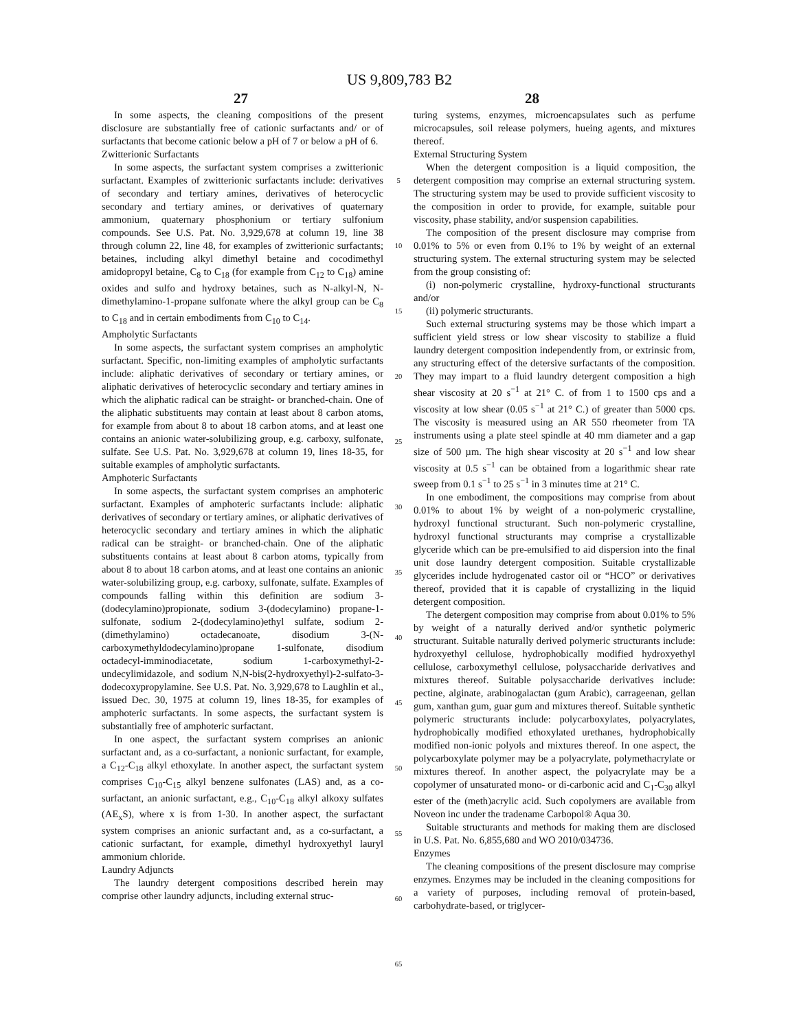US 9,809,783 B2
27 28
In some aspects, the cleaning compositions of the present disclosure are substantially free of cationic surfactants and/ or of surfactants that become cationic below a pH of 7 or below a pH of 6.
Zwitterionic Surfactants
In some aspects, the surfactant system comprises a zwitterionic surfactant. Examples of zwitterionic surfactants include: derivatives of secondary and tertiary amines, derivatives of heterocyclic secondary and tertiary amines, or derivatives of quaternary ammonium, quaternary phosphonium or tertiary sulfonium compounds. See U.S. Pat. No. 3,929,678 at column 19, line 38 through column 22, line 48, for examples of zwitterionic surfactants; betaines, including alkyl dimethyl betaine and cocodimethyl amidopropyl betaine, C<sub>8</sub> to C<sub>18</sub> (for example from C<sub>12</sub> to C<sub>18</sub>) amine oxides and sulfo and hydroxy betaines, such as N-alkyl-N, N-dimethylamino-1-propane sulfonate where the alkyl group can be C<sub>8</sub> to C<sub>18</sub> and in certain embodiments from C<sub>10</sub> to C<sub>14</sub>.
Ampholytic Surfactants
In some aspects, the surfactant system comprises an ampholytic surfactant. Specific, non-limiting examples of ampholytic surfactants include: aliphatic derivatives of secondary or tertiary amines, or aliphatic derivatives of heterocyclic secondary and tertiary amines in which the aliphatic radical can be straight- or branched-chain. One of the aliphatic substituents may contain at least about 8 carbon atoms, for example from about 8 to about 18 carbon atoms, and at least one contains an anionic water-solubilizing group, e.g. carboxy, sulfonate, sulfate. See U.S. Pat. No. 3,929,678 at column 19, lines 18-35, for suitable examples of ampholytic surfactants.
Amphoteric Surfactants
In some aspects, the surfactant system comprises an amphoteric surfactant. Examples of amphoteric surfactants include: aliphatic derivatives of secondary or tertiary amines, or aliphatic derivatives of heterocyclic secondary and tertiary amines in which the aliphatic radical can be straight- or branched-chain. One of the aliphatic substituents contains at least about 8 carbon atoms, typically from about 8 to about 18 carbon atoms, and at least one contains an anionic water-solubilizing group, e.g. carboxy, sulfonate, sulfate. Examples of compounds falling within this definition are sodium 3-(dodecylamino)propionate, sodium 3-(dodecylamino) propane-1-sulfonate, sodium 2-(dodecylamino)ethyl sulfate, sodium 2-(dimethylamino) octadecanoate, disodium 3-(N-carboxymethyldodecylamino)propane 1-sulfonate, disodium octadecyl-imminodiacetate, sodium 1-carboxymethyl-2-undecylimidazole, and sodium N,N-bis(2-hydroxyethyl)-2-sulfato-3-dodecoxypropylamine. See U.S. Pat. No. 3,929,678 to Laughlin et al., issued Dec. 30, 1975 at column 19, lines 18-35, for examples of amphoteric surfactants. In some aspects, the surfactant system is substantially free of amphoteric surfactant.
In one aspect, the surfactant system comprises an anionic surfactant and, as a co-surfactant, a nonionic surfactant, for example, a C<sub>12</sub>-C<sub>18</sub> alkyl ethoxylate. In another aspect, the surfactant system comprises C<sub>10</sub>-C<sub>15</sub> alkyl benzene sulfonates (LAS) and, as a co-surfactant, an anionic surfactant, e.g., C<sub>10</sub>-C<sub>18</sub> alkyl alkoxy sulfates (AE<sub>x</sub>S), where x is from 1-30. In another aspect, the surfactant system comprises an anionic surfactant and, as a co-surfactant, a cationic surfactant, for example, dimethyl hydroxyethyl lauryl ammonium chloride.
Laundry Adjuncts
The laundry detergent compositions described herein may comprise other laundry adjuncts, including external struc-
5
10
15
20
25
30
35
40
45
50
55
60
65
turing systems, enzymes, microencapsulates such as perfume microcapsules, soil release polymers, hueing agents, and mixtures thereof.
External Structuring System
When the detergent composition is a liquid composition, the detergent composition may comprise an external structuring system. The structuring system may be used to provide sufficient viscosity to the composition in order to provide, for example, suitable pour viscosity, phase stability, and/or suspension capabilities.
The composition of the present disclosure may comprise from 0.01% to 5% or even from 0.1% to 1% by weight of an external structuring system. The external structuring system may be selected from the group consisting of:
(i) non-polymeric crystalline, hydroxy-functional structurants and/or
(ii) polymeric structurants.
Such external structuring systems may be those which impart a sufficient yield stress or low shear viscosity to stabilize a fluid laundry detergent composition independently from, or extrinsic from, any structuring effect of the detersive surfactants of the composition. They may impart to a fluid laundry detergent composition a high shear viscosity at 20 s<sup>−1</sup> at 21° C. of from 1 to 1500 cps and a viscosity at low shear (0.05 s<sup>−1</sup> at 21° C.) of greater than 5000 cps. The viscosity is measured using an AR 550 rheometer from TA instruments using a plate steel spindle at 40 mm diameter and a gap size of 500 µm. The high shear viscosity at 20 s<sup>−1</sup> and low shear viscosity at 0.5 s<sup>−1</sup> can be obtained from a logarithmic shear rate sweep from 0.1 s<sup>−1</sup> to 25 s<sup>−1</sup> in 3 minutes time at 21° C.
In one embodiment, the compositions may comprise from about 0.01% to about 1% by weight of a non-polymeric crystalline, hydroxyl functional structurant. Such non-polymeric crystalline, hydroxyl functional structurants may comprise a crystallizable glyceride which can be pre-emulsified to aid dispersion into the final unit dose laundry detergent composition. Suitable crystallizable glycerides include hydrogenated castor oil or “HCO” or derivatives thereof, provided that it is capable of crystallizing in the liquid detergent composition.
The detergent composition may comprise from about 0.01% to 5% by weight of a naturally derived and/or synthetic polymeric structurant. Suitable naturally derived polymeric structurants include: hydroxyethyl cellulose, hydrophobically modified hydroxyethyl cellulose, carboxymethyl cellulose, polysaccharide derivatives and mixtures thereof. Suitable polysaccharide derivatives include: pectine, alginate, arabinogalactan (gum Arabic), carrageenan, gellan gum, xanthan gum, guar gum and mixtures thereof. Suitable synthetic polymeric structurants include: polycarboxylates, polyacrylates, hydrophobically modified ethoxylated urethanes, hydrophobically modified non-ionic polyols and mixtures thereof. In one aspect, the polycarboxylate polymer may be a polyacrylate, polymethacrylate or mixtures thereof. In another aspect, the polyacrylate may be a copolymer of unsaturated mono- or di-carbonic acid and C<sub>1</sub>-C<sub>30</sub> alkyl ester of the (meth)acrylic acid. Such copolymers are available from Noveon inc under the tradename Carbopol® Aqua 30.
Suitable structurants and methods for making them are disclosed in U.S. Pat. No. 6,855,680 and WO 2010/034736.
Enzymes
The cleaning compositions of the present disclosure may comprise enzymes. Enzymes may be included in the cleaning compositions for a variety of purposes, including removal of protein-based, carbohydrate-based, or triglycer-